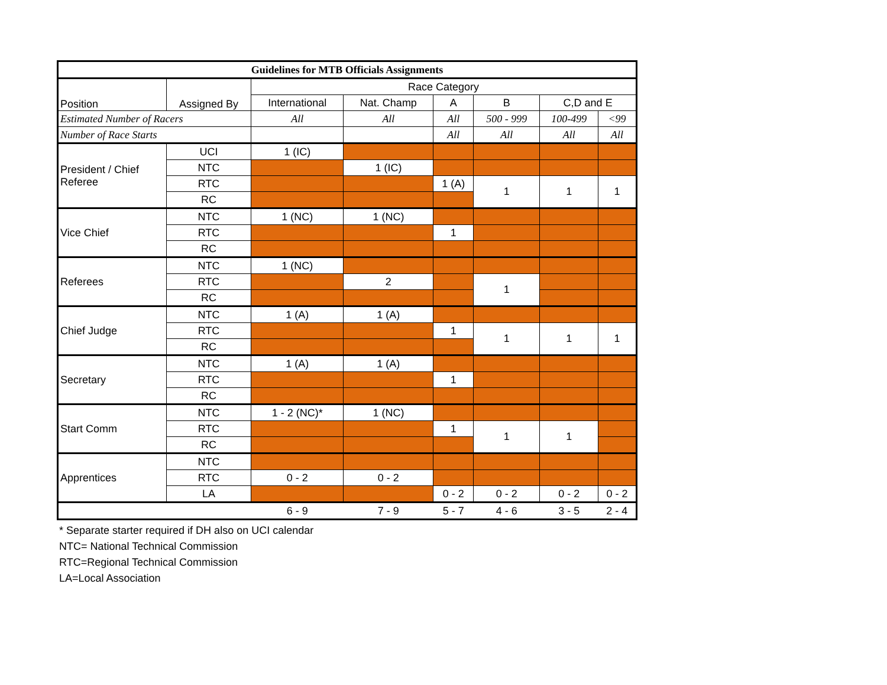| Guidelines for MTB Officials Assignments | | | | | | | |
| --- | --- | --- | --- | --- | --- | --- | --- |
| Position | Assigned By | Race Category | | | | | |
| | | International | Nat. Champ | A | B | C,D and E | |
| Estimated Number of Racers | | All | All | All | 500 - 999 | 100-499 | <99 |
| Number of Race Starts | | | | All | All | All | All |
| President / Chief Referee | UCI | 1 (IC) | | | | | |
| | NTC | | 1 (IC) | | | | |
| | RTC | | | 1 (A) | 1 | 1 | 1 |
| | RC | | | | | | |
| Vice Chief | NTC | 1 (NC) | 1 (NC) | | | | |
| | RTC | | | 1 | | | |
| | RC | | | | | | |
| Referees | NTC | 1 (NC) | | | | | |
| | RTC | | 2 | | 1 | | |
| | RC | | | | | | |
| Chief Judge | NTC | 1 (A) | 1 (A) | | | | |
| | RTC | | | 1 | 1 | 1 | 1 |
| | RC | | | | | | |
| Secretary | NTC | 1 (A) | 1 (A) | | | | |
| | RTC | | | 1 | | | |
| | RC | | | | | | |
| Start Comm | NTC | 1 - 2 (NC)* | 1 (NC) | | | | |
| | RTC | | | 1 | 1 | 1 | |
| | RC | | | | | | |
| Apprentices | NTC | | | | | | |
| | RTC | 0 - 2 | 0 - 2 | | | | |
| | LA | | | 0 - 2 | 0 - 2 | 0 - 2 | 0 - 2 |
| | | 6 - 9 | 7 - 9 | 5 - 7 | 4 - 6 | 3 - 5 | 2 - 4 |
* Separate starter required if DH also on UCI calendar
NTC= National Technical Commission
RTC=Regional Technical Commission
LA=Local Association